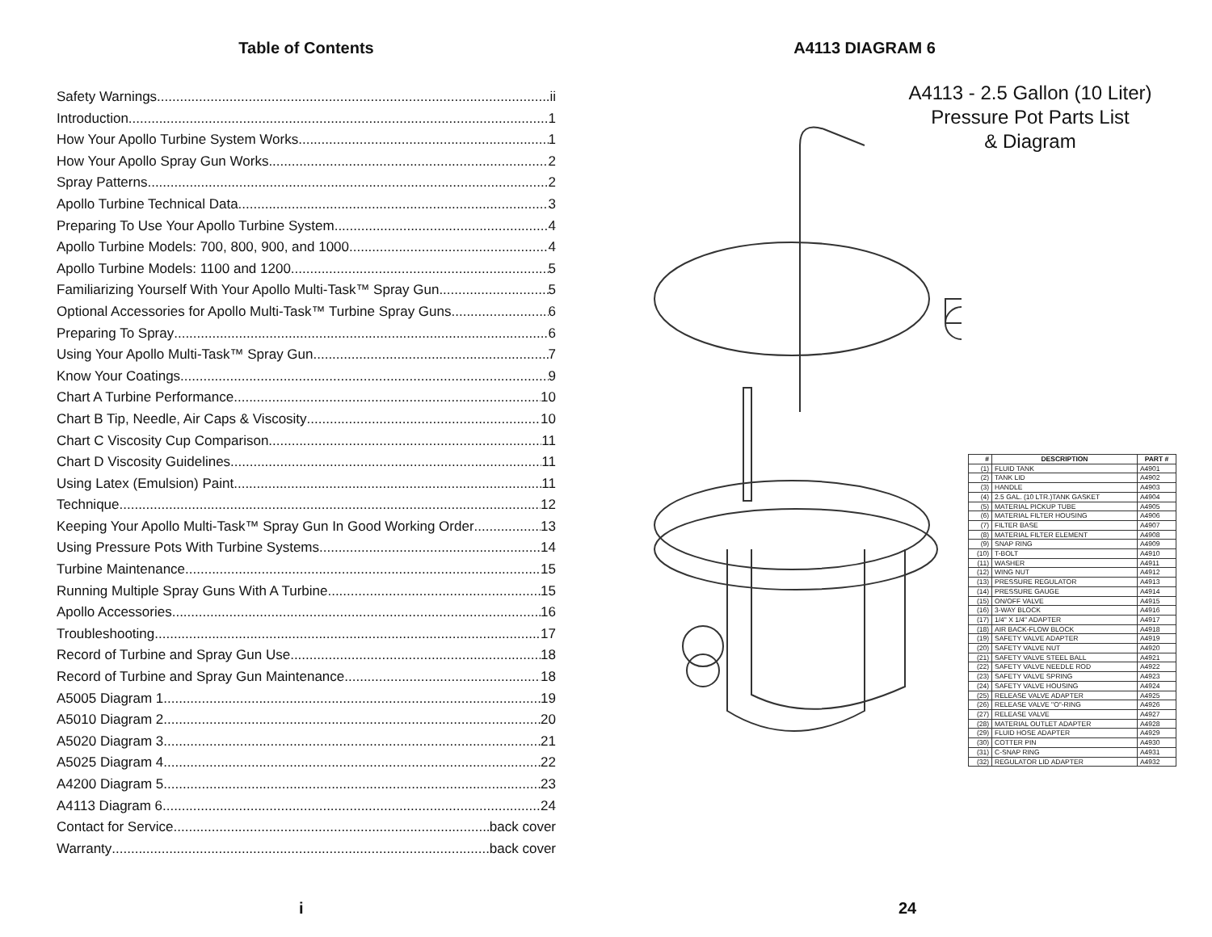Table of Contents
Safety Warnings ii
Introduction 1
How Your Apollo Turbine System Works 1
How Your Apollo Spray Gun Works 2
Spray Patterns 2
Apollo Turbine Technical Data 3
Preparing To Use Your Apollo Turbine System 4
Apollo Turbine Models: 700, 800, 900, and 1000 4
Apollo Turbine Models: 1100 and 1200 5
Familiarizing Yourself With Your Apollo Multi-Task™ Spray Gun 5
Optional Accessories for Apollo Multi-Task™ Turbine Spray Guns 6
Preparing To Spray 6
Using Your Apollo Multi-Task™ Spray Gun 7
Know Your Coatings 9
Chart A Turbine Performance 10
Chart B Tip, Needle, Air Caps & Viscosity 10
Chart C Viscosity Cup Comparison 11
Chart D Viscosity Guidelines 11
Using Latex (Emulsion) Paint 11
Technique 12
Keeping Your Apollo Multi-Task™ Spray Gun In Good Working Order 13
Using Pressure Pots With Turbine Systems 14
Turbine Maintenance 15
Running Multiple Spray Guns With A Turbine 15
Apollo Accessories 16
Troubleshooting 17
Record of Turbine and Spray Gun Use 18
Record of Turbine and Spray Gun Maintenance 18
A5005 Diagram 1 19
A5010 Diagram 2 20
A5020 Diagram 3 21
A5025 Diagram 4 22
A4200 Diagram 5 23
A4113 Diagram 6 24
Contact for Service back cover
Warranty back cover
i
A4113 DIAGRAM 6
A4113 - 2.5 Gallon (10 Liter)
Pressure Pot Parts List
& Diagram
| # | DESCRIPTION | PART # |
| --- | --- | --- |
| (1) | FLUID TANK | A4901 |
| (2) | TANK LID | A4902 |
| (3) | HANDLE | A4903 |
| (4) | 2.5 GAL. (10 LTR.)TANK GASKET | A4904 |
| (5) | MATERIAL PICKUP TUBE | A4905 |
| (6) | MATERIAL FILTER HOUSING | A4906 |
| (7) | FILTER BASE | A4907 |
| (8) | MATERIAL FILTER ELEMENT | A4908 |
| (9) | SNAP RING | A4909 |
| (10) | T-BOLT | A4910 |
| (11) | WASHER | A4911 |
| (12) | WING NUT | A4912 |
| (13) | PRESSURE REGULATOR | A4913 |
| (14) | PRESSURE GAUGE | A4914 |
| (15) | ON/OFF VALVE | A4915 |
| (16) | 3-WAY BLOCK | A4916 |
| (17) | 1/4" X 1/4" ADAPTER | A4917 |
| (18) | AIR BACK-FLOW BLOCK | A4918 |
| (19) | SAFETY VALVE ADAPTER | A4919 |
| (20) | SAFETY VALVE NUT | A4920 |
| (21) | SAFETY VALVE STEEL BALL | A4921 |
| (22) | SAFETY VALVE NEEDLE ROD | A4922 |
| (23) | SAFETY VALVE SPRING | A4923 |
| (24) | SAFETY VALVE HOUSING | A4924 |
| (25) | RELEASE VALVE ADAPTER | A4925 |
| (26) | RELEASE VALVE "O"-RING | A4926 |
| (27) | RELEASE VALVE | A4927 |
| (28) | MATERIAL OUTLET ADAPTER | A4928 |
| (29) | FLUID HOSE ADAPTER | A4929 |
| (30) | COTTER PIN | A4930 |
| (31) | C-SNAP RING | A4931 |
| (32) | REGULATOR LID ADAPTER | A4932 |
24